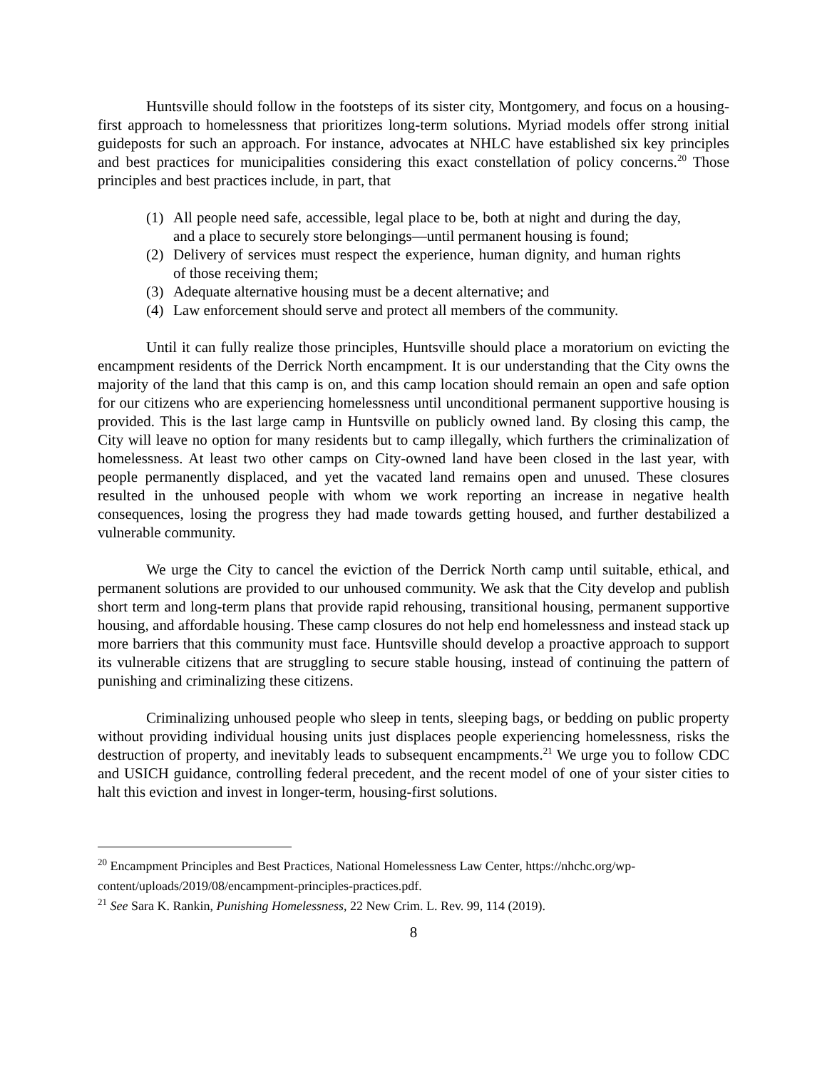Huntsville should follow in the footsteps of its sister city, Montgomery, and focus on a housing-first approach to homelessness that prioritizes long-term solutions. Myriad models offer strong initial guideposts for such an approach. For instance, advocates at NHLC have established six key principles and best practices for municipalities considering this exact constellation of policy concerns.<sup>20</sup> Those principles and best practices include, in part, that
(1) All people need safe, accessible, legal place to be, both at night and during the day, and a place to securely store belongings—until permanent housing is found;
(2) Delivery of services must respect the experience, human dignity, and human rights of those receiving them;
(3) Adequate alternative housing must be a decent alternative; and
(4) Law enforcement should serve and protect all members of the community.
Until it can fully realize those principles, Huntsville should place a moratorium on evicting the encampment residents of the Derrick North encampment. It is our understanding that the City owns the majority of the land that this camp is on, and this camp location should remain an open and safe option for our citizens who are experiencing homelessness until unconditional permanent supportive housing is provided. This is the last large camp in Huntsville on publicly owned land. By closing this camp, the City will leave no option for many residents but to camp illegally, which furthers the criminalization of homelessness. At least two other camps on City-owned land have been closed in the last year, with people permanently displaced, and yet the vacated land remains open and unused. These closures resulted in the unhoused people with whom we work reporting an increase in negative health consequences, losing the progress they had made towards getting housed, and further destabilized a vulnerable community.
We urge the City to cancel the eviction of the Derrick North camp until suitable, ethical, and permanent solutions are provided to our unhoused community. We ask that the City develop and publish short term and long-term plans that provide rapid rehousing, transitional housing, permanent supportive housing, and affordable housing. These camp closures do not help end homelessness and instead stack up more barriers that this community must face. Huntsville should develop a proactive approach to support its vulnerable citizens that are struggling to secure stable housing, instead of continuing the pattern of punishing and criminalizing these citizens.
Criminalizing unhoused people who sleep in tents, sleeping bags, or bedding on public property without providing individual housing units just displaces people experiencing homelessness, risks the destruction of property, and inevitably leads to subsequent encampments.<sup>21</sup> We urge you to follow CDC and USICH guidance, controlling federal precedent, and the recent model of one of your sister cities to halt this eviction and invest in longer-term, housing-first solutions.
<sup>20</sup> Encampment Principles and Best Practices, National Homelessness Law Center, https://nhchc.org/wp-content/uploads/2019/08/encampment-principles-practices.pdf.
<sup>21</sup> See Sara K. Rankin, Punishing Homelessness, 22 New Crim. L. Rev. 99, 114 (2019).
8